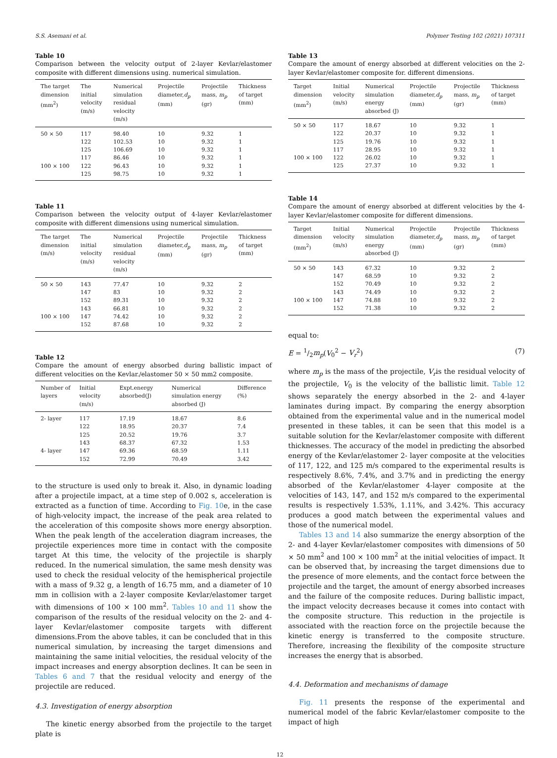S.S. Asemani et al. Polymer Testing 102 (2021) 107311
Table 10
Comparison between the velocity output of 2-layer Kevlar/elastomer composite with different dimensions using. numerical simulation.
| The target dimension (mm<sup>2</sup>) | The initial velocity (m/s) | Numerical simulation residual velocity (m/s) | Projectile diameter, d<sub>p</sub> (mm) | Projectile mass, m<sub>p</sub> (gr) | Thickness of target (mm) |
| --- | --- | --- | --- | --- | --- |
| 50 × 50 | 117 | 98.40 | 10 | 9.32 | 1 |
| | 122 | 102.53 | 10 | 9.32 | 1 |
| | 125 | 106.69 | 10 | 9.32 | 1 |
| | 117 | 86.46 | 10 | 9.32 | 1 |
| 100 × 100 | 122 | 96.43 | 10 | 9.32 | 1 |
| | 125 | 98.75 | 10 | 9.32 | 1 |
Table 11
Comparison between the velocity output of 4-layer Kevlar/elastomer composite with different dimensions using numerical simulation.
| The target dimension (m/s) | The initial velocity (m/s) | Numerical simulation residual velocity (m/s) | Projectile diameter, d<sub>p</sub> (mm) | Projectile mass, m<sub>p</sub> (gr) | Thickness of target (mm) |
| --- | --- | --- | --- | --- | --- |
| 50 × 50 | 143 | 77.47 | 10 | 9.32 | 2 |
| | 147 | 83 | 10 | 9.32 | 2 |
| | 152 | 89.31 | 10 | 9.32 | 2 |
| | 143 | 66.81 | 10 | 9.32 | 2 |
| 100 × 100 | 147 | 74.42 | 10 | 9.32 | 2 |
| | 152 | 87.68 | 10 | 9.32 | 2 |
Table 12
Compare the amount of energy absorbed during ballistic impact of different velocities on the Kevlar./elastomer 50 × 50 mm2 composite.
| Number of layers | Initial velocity (m/s) | Expt.energy absorbed(J) | Numerical simulation energy absorbed (J) | Difference (%) |
| --- | --- | --- | --- | --- |
| 2- layer | 117 | 17.19 | 18.67 | 8.6 |
| | 122 | 18.95 | 20.37 | 7.4 |
| | 125 | 20.52 | 19.76 | 3.7 |
| | 143 | 68.37 | 67.32 | 1.53 |
| 4- layer | 147 | 69.36 | 68.59 | 1.11 |
| | 152 | 72.99 | 70.49 | 3.42 |
to the structure is used only to break it. Also, in dynamic loading after a projectile impact, at a time step of 0.002 s, acceleration is extracted as a function of time. According to Fig. 10e, in the case of high-velocity impact, the increase of the peak area related to the acceleration of this composite shows more energy absorption. When the peak length of the acceleration diagram increases, the projectile experiences more time in contact with the composite target At this time, the velocity of the projectile is sharply reduced. In the numerical simulation, the same mesh density was used to check the residual velocity of the hemispherical projectile with a mass of 9.32 g, a length of 16.75 mm, and a diameter of 10 mm in collision with a 2-layer composite Kevlar/elastomer target with dimensions of 100 × 100 mm<sup>2</sup>. Tables 10 and 11 show the comparison of the results of the residual velocity on the 2- and 4-layer Kevlar/elastomer composite targets with different dimensions.From the above tables, it can be concluded that in this numerical simulation, by increasing the target dimensions and maintaining the same initial velocities, the residual velocity of the impact increases and energy absorption declines. It can be seen in Tables 6 and 7 that the residual velocity and energy of the projectile are reduced.
4.3. Investigation of energy absorption
The kinetic energy absorbed from the projectile to the target plate is
Table 13
Compare the amount of energy absorbed at different velocities on the 2- layer Kevlar/elastomer composite for. different dimensions.
| Target dimension (mm<sup>2</sup>) | Initial velocity (m/s) | Numerical simulation energy absorbed (J) | Projectile diameter, d<sub>p</sub> (mm) | Projectile mass, m<sub>p</sub> (gr) | Thickness of target (mm) |
| --- | --- | --- | --- | --- | --- |
| 50 × 50 | 117 | 18.67 | 10 | 9.32 | 1 |
| | 122 | 20.37 | 10 | 9.32 | 1 |
| | 125 | 19.76 | 10 | 9.32 | 1 |
| | 117 | 28.95 | 10 | 9.32 | 1 |
| 100 × 100 | 122 | 26.02 | 10 | 9.32 | 1 |
| | 125 | 27.37 | 10 | 9.32 | 1 |
Table 14
Compare the amount of energy absorbed at different velocities by the 4-layer Kevlar/elastomer composite for different dimensions.
| Target dimension (mm<sup>2</sup>) | Initial velocity (m/s) | Numerical simulation energy absorbed (J) | Projectile diameter, d<sub>p</sub> (mm) | Projectile mass, m<sub>p</sub> (gr) | Thickness of target (mm) |
| --- | --- | --- | --- | --- | --- |
| 50 × 50 | 143 | 67.32 | 10 | 9.32 | 2 |
| | 147 | 68.59 | 10 | 9.32 | 2 |
| | 152 | 70.49 | 10 | 9.32 | 2 |
| | 143 | 74.49 | 10 | 9.32 | 2 |
| 100 × 100 | 147 | 74.88 | 10 | 9.32 | 2 |
| | 152 | 71.38 | 10 | 9.32 | 2 |
equal to:
E = 1/2m<sub>p</sub>(V<sub>0</sub><sup>2</sup> − V<sub>r</sub><sup>2</sup>) (7)
where m<sub>p</sub> is the mass of the projectile, V<sub>r</sub>is the residual velocity of the projectile, V<sub>0</sub> is the velocity of the ballistic limit. Table 12 shows separately the energy absorbed in the 2- and 4-layer laminates during impact. By comparing the energy absorption obtained from the experimental value and in the numerical model presented in these tables, it can be seen that this model is a suitable solution for the Kevlar/elastomer composite with different thicknesses. The accuracy of the model in predicting the absorbed energy of the Kevlar/elastomer 2- layer composite at the velocities of 117, 122, and 125 m/s compared to the experimental results is respectively 8.6%, 7.4%, and 3.7% and in predicting the energy absorbed of the Kevlar/elastomer 4-layer composite at the velocities of 143, 147, and 152 m/s compared to the experimental results is respectively 1.53%, 1.11%, and 3.42%. This accuracy produces a good match between the experimental values and those of the numerical model.
Tables 13 and 14 also summarize the energy absorption of the 2- and 4-layer Kevlar/elastomer composites with dimensions of 50 × 50 mm<sup>2</sup> and 100 × 100 mm<sup>2</sup> at the initial velocities of impact. It can be observed that, by increasing the target dimensions due to the presence of more elements, and the contact force between the projectile and the target, the amount of energy absorbed increases and the failure of the composite reduces. During ballistic impact, the impact velocity decreases because it comes into contact with the composite structure. This reduction in the projectile is associated with the reaction force on the projectile because the kinetic energy is transferred to the composite structure. Therefore, increasing the flexibility of the composite structure increases the energy that is absorbed.
4.4. Deformation and mechanisms of damage
Fig. 11 presents the response of the experimental and numerical model of the fabric Kevlar/elastomer composite to the impact of high
12